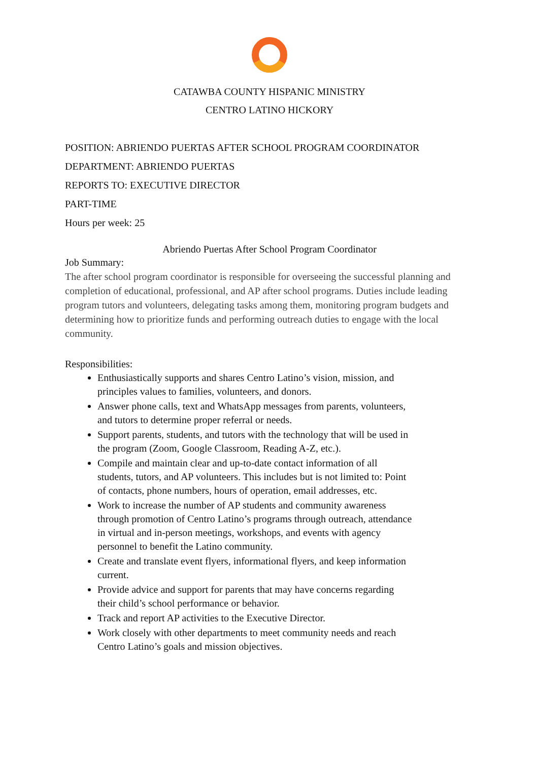CATAWBA COUNTY HISPANIC MINISTRY
CENTRO LATINO HICKORY
POSITION: ABRIENDO PUERTAS AFTER SCHOOL PROGRAM COORDINATOR
DEPARTMENT: ABRIENDO PUERTAS
REPORTS TO: EXECUTIVE DIRECTOR
PART-TIME
Hours per week: 25
Abriendo Puertas After School Program Coordinator
Job Summary:
The after school program coordinator is responsible for overseeing the successful planning and completion of educational, professional, and AP after school programs. Duties include leading program tutors and volunteers, delegating tasks among them, monitoring program budgets and determining how to prioritize funds and performing outreach duties to engage with the local community.
Responsibilities:
Enthusiastically supports and shares Centro Latino’s vision, mission, and principles values to families, volunteers, and donors.
Answer phone calls, text and WhatsApp messages from parents, volunteers, and tutors to determine proper referral or needs.
Support parents, students, and tutors with the technology that will be used in the program (Zoom, Google Classroom, Reading A-Z, etc.).
Compile and maintain clear and up-to-date contact information of all students, tutors, and AP volunteers. This includes but is not limited to: Point of contacts, phone numbers, hours of operation, email addresses, etc.
Work to increase the number of AP students and community awareness through promotion of Centro Latino’s programs through outreach, attendance in virtual and in-person meetings, workshops, and events with agency personnel to benefit the Latino community.
Create and translate event flyers, informational flyers, and keep information current.
Provide advice and support for parents that may have concerns regarding their child’s school performance or behavior.
Track and report AP activities to the Executive Director.
Work closely with other departments to meet community needs and reach Centro Latino’s goals and mission objectives.